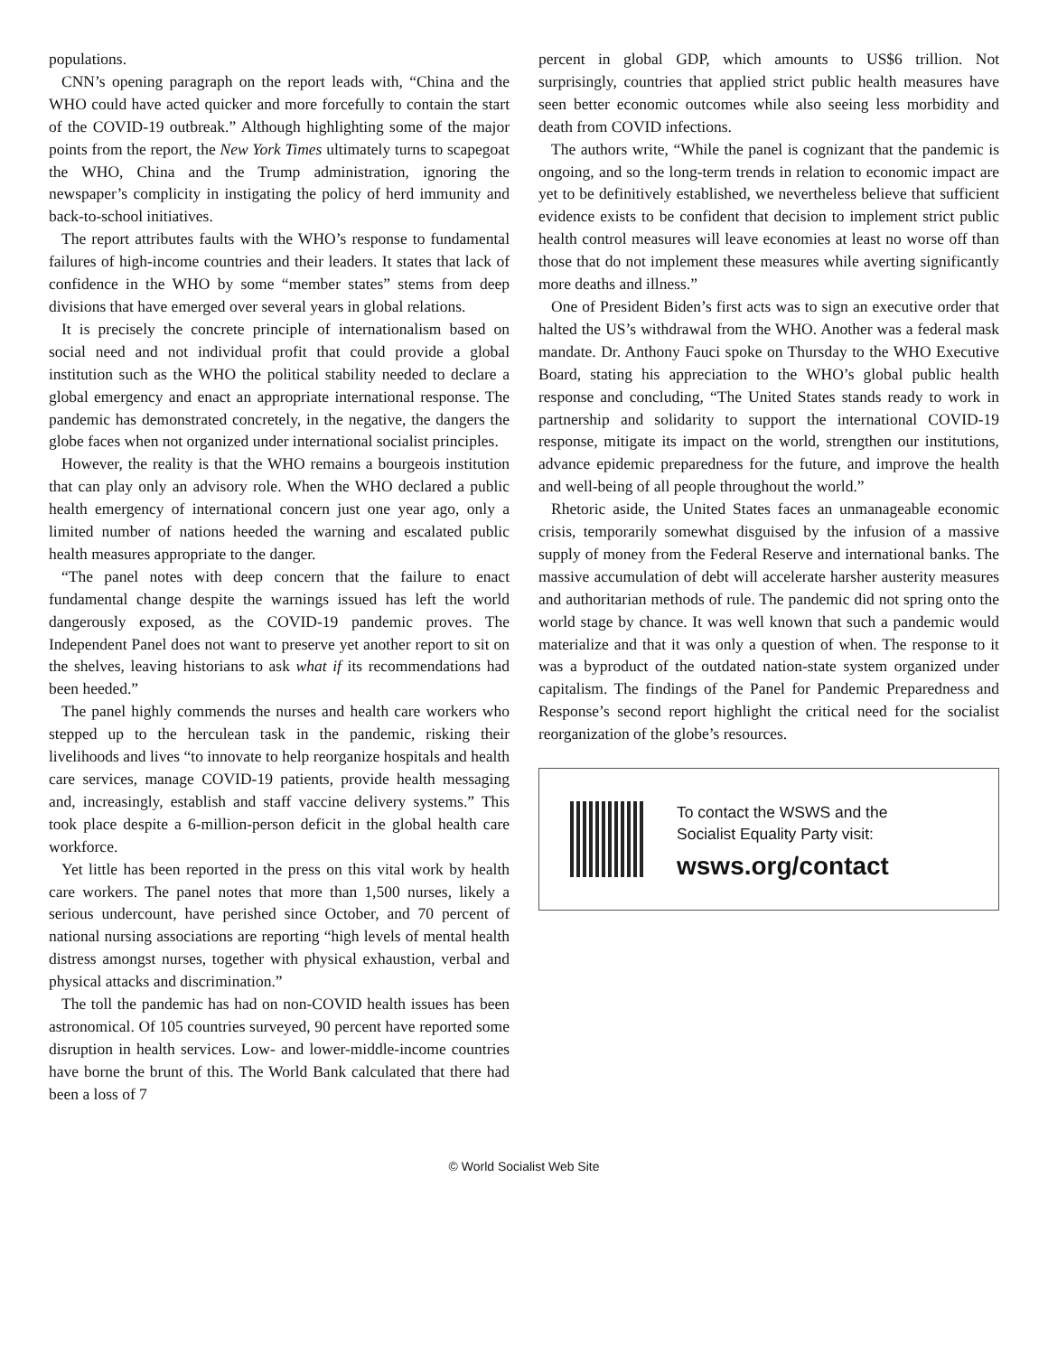populations.
CNN’s opening paragraph on the report leads with, “China and the WHO could have acted quicker and more forcefully to contain the start of the COVID-19 outbreak.” Although highlighting some of the major points from the report, the New York Times ultimately turns to scapegoat the WHO, China and the Trump administration, ignoring the newspaper’s complicity in instigating the policy of herd immunity and back-to-school initiatives.
The report attributes faults with the WHO’s response to fundamental failures of high-income countries and their leaders. It states that lack of confidence in the WHO by some “member states” stems from deep divisions that have emerged over several years in global relations.
It is precisely the concrete principle of internationalism based on social need and not individual profit that could provide a global institution such as the WHO the political stability needed to declare a global emergency and enact an appropriate international response. The pandemic has demonstrated concretely, in the negative, the dangers the globe faces when not organized under international socialist principles.
However, the reality is that the WHO remains a bourgeois institution that can play only an advisory role. When the WHO declared a public health emergency of international concern just one year ago, only a limited number of nations heeded the warning and escalated public health measures appropriate to the danger.
“The panel notes with deep concern that the failure to enact fundamental change despite the warnings issued has left the world dangerously exposed, as the COVID-19 pandemic proves. The Independent Panel does not want to preserve yet another report to sit on the shelves, leaving historians to ask what if its recommendations had been heeded.”
The panel highly commends the nurses and health care workers who stepped up to the herculean task in the pandemic, risking their livelihoods and lives “to innovate to help reorganize hospitals and health care services, manage COVID-19 patients, provide health messaging and, increasingly, establish and staff vaccine delivery systems.” This took place despite a 6-million-person deficit in the global health care workforce.
Yet little has been reported in the press on this vital work by health care workers. The panel notes that more than 1,500 nurses, likely a serious undercount, have perished since October, and 70 percent of national nursing associations are reporting “high levels of mental health distress amongst nurses, together with physical exhaustion, verbal and physical attacks and discrimination.”
The toll the pandemic has had on non-COVID health issues has been astronomical. Of 105 countries surveyed, 90 percent have reported some disruption in health services. Low- and lower-middle-income countries have borne the brunt of this. The World Bank calculated that there had been a loss of 7
percent in global GDP, which amounts to US$6 trillion. Not surprisingly, countries that applied strict public health measures have seen better economic outcomes while also seeing less morbidity and death from COVID infections.
The authors write, “While the panel is cognizant that the pandemic is ongoing, and so the long-term trends in relation to economic impact are yet to be definitively established, we nevertheless believe that sufficient evidence exists to be confident that decision to implement strict public health control measures will leave economies at least no worse off than those that do not implement these measures while averting significantly more deaths and illness.”
One of President Biden’s first acts was to sign an executive order that halted the US’s withdrawal from the WHO. Another was a federal mask mandate. Dr. Anthony Fauci spoke on Thursday to the WHO Executive Board, stating his appreciation to the WHO’s global public health response and concluding, “The United States stands ready to work in partnership and solidarity to support the international COVID-19 response, mitigate its impact on the world, strengthen our institutions, advance epidemic preparedness for the future, and improve the health and well-being of all people throughout the world.”
Rhetoric aside, the United States faces an unmanageable economic crisis, temporarily somewhat disguised by the infusion of a massive supply of money from the Federal Reserve and international banks. The massive accumulation of debt will accelerate harsher austerity measures and authoritarian methods of rule. The pandemic did not spring onto the world stage by chance. It was well known that such a pandemic would materialize and that it was only a question of when. The response to it was a byproduct of the outdated nation-state system organized under capitalism. The findings of the Panel for Pandemic Preparedness and Response’s second report highlight the critical need for the socialist reorganization of the globe’s resources.
To contact the WSWS and the
Socialist Equality Party visit:
wsws.org/contact
© World Socialist Web Site